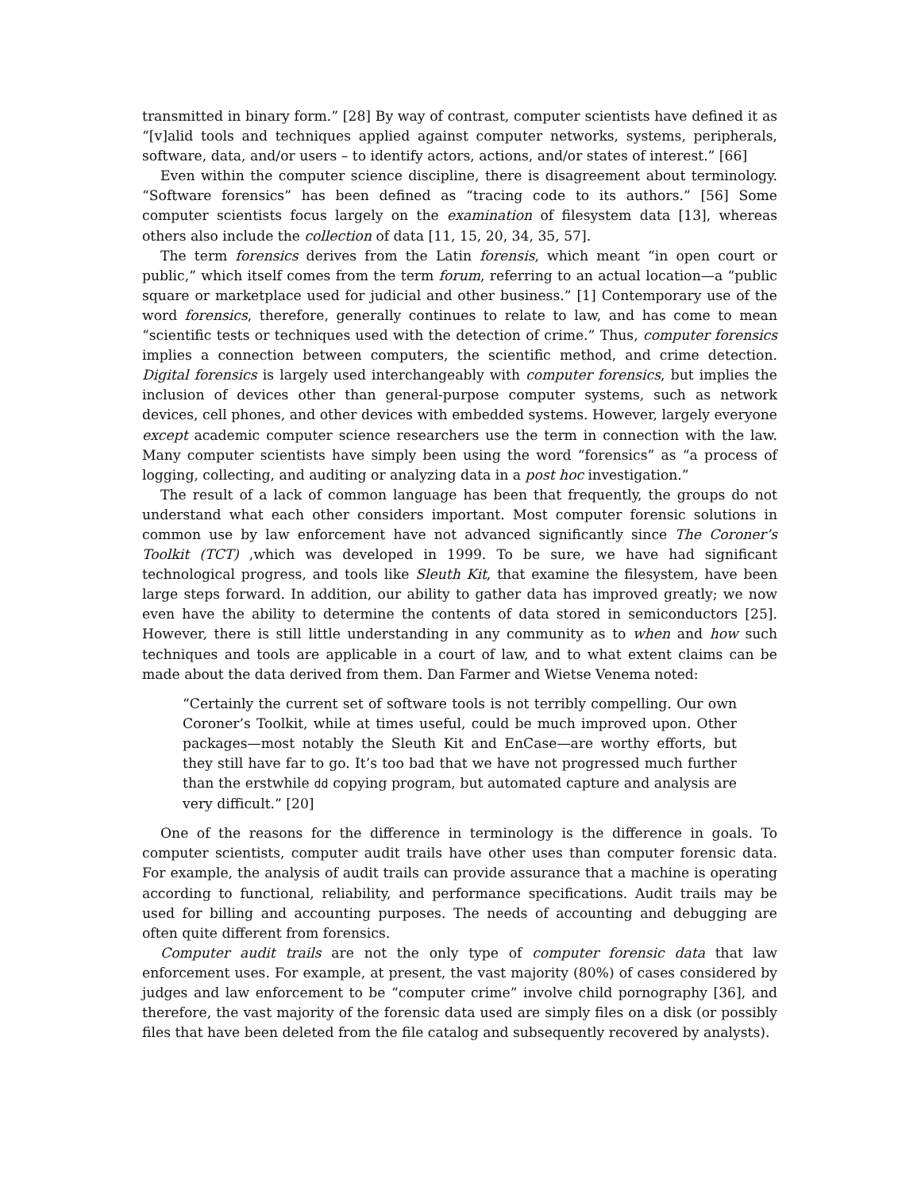transmitted in binary form.” [28] By way of contrast, computer scientists have defined it as “[v]alid tools and techniques applied against computer networks, systems, peripherals, software, data, and/or users – to identify actors, actions, and/or states of interest.” [66]
Even within the computer science discipline, there is disagreement about terminology. “Software forensics” has been defined as “tracing code to its authors.” [56] Some computer scientists focus largely on the examination of filesystem data [13], whereas others also include the collection of data [11, 15, 20, 34, 35, 57].
The term forensics derives from the Latin forensis, which meant “in open court or public,” which itself comes from the term forum, referring to an actual location—a “public square or marketplace used for judicial and other business.” [1] Contemporary use of the word forensics, therefore, generally continues to relate to law, and has come to mean “scientific tests or techniques used with the detection of crime.” Thus, computer forensics implies a connection between computers, the scientific method, and crime detection. Digital forensics is largely used interchangeably with computer forensics, but implies the inclusion of devices other than general-purpose computer systems, such as network devices, cell phones, and other devices with embedded systems. However, largely everyone except academic computer science researchers use the term in connection with the law. Many computer scientists have simply been using the word “forensics” as “a process of logging, collecting, and auditing or analyzing data in a post hoc investigation.”
The result of a lack of common language has been that frequently, the groups do not understand what each other considers important. Most computer forensic solutions in common use by law enforcement have not advanced significantly since The Coroner’s Toolkit (TCT) ,which was developed in 1999. To be sure, we have had significant technological progress, and tools like Sleuth Kit, that examine the filesystem, have been large steps forward. In addition, our ability to gather data has improved greatly; we now even have the ability to determine the contents of data stored in semiconductors [25]. However, there is still little understanding in any community as to when and how such techniques and tools are applicable in a court of law, and to what extent claims can be made about the data derived from them. Dan Farmer and Wietse Venema noted:
“Certainly the current set of software tools is not terribly compelling. Our own Coroner’s Toolkit, while at times useful, could be much improved upon. Other packages—most notably the Sleuth Kit and EnCase—are worthy efforts, but they still have far to go. It’s too bad that we have not progressed much further than the erstwhile dd copying program, but automated capture and analysis are very difficult.” [20]
One of the reasons for the difference in terminology is the difference in goals. To computer scientists, computer audit trails have other uses than computer forensic data. For example, the analysis of audit trails can provide assurance that a machine is operating according to functional, reliability, and performance specifications. Audit trails may be used for billing and accounting purposes. The needs of accounting and debugging are often quite different from forensics.
Computer audit trails are not the only type of computer forensic data that law enforcement uses. For example, at present, the vast majority (80%) of cases considered by judges and law enforcement to be “computer crime” involve child pornography [36], and therefore, the vast majority of the forensic data used are simply files on a disk (or possibly files that have been deleted from the file catalog and subsequently recovered by analysts).